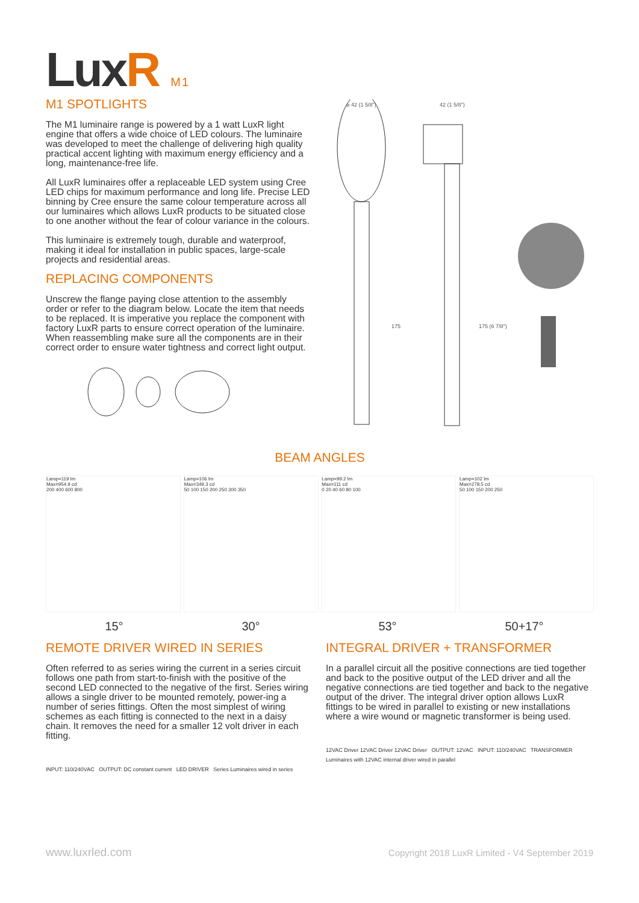LuxR M1
M1 SPOTLIGHTS
The M1 luminaire range is powered by a 1 watt LuxR light engine that offers a wide choice of LED colours. The luminaire was developed to meet the challenge of delivering high quality practical accent lighting with maximum energy efficiency and a long, maintenance-free life.
All LuxR luminaires offer a replaceable LED system using Cree LED chips for maximum performance and long life. Precise LED binning by Cree ensure the same colour temperature across all our luminaires which allows LuxR products to be situated close to one another without the fear of colour variance in the colours.
This luminaire is extremely tough, durable and waterproof, making it ideal for installation in public spaces, large-scale projects and residential areas.
REPLACING COMPONENTS
Unscrew the flange paying close attention to the assembly order or refer to the diagram below. Locate the item that needs to be replaced. It is imperative you replace the component with factory LuxR parts to ensure correct operation of the luminaire. When reassembling make sure all the components are in their correct order to ensure water tightness and correct light output.
⌀ 42 (1 5/8")
42 (1 5/8")
175
175 (6 7/8")
BEAM ANGLES
Lamp=119 lm
Max=954.9 cd
200 400 600 800
Lamp=106 lm
Max=349.3 cd
50 100 150 200 250 300 350
Lamp=99.2 lm
Max=111 cd
0 20 40 60 80 100
Lamp=102 lm
Max=278.5 cd
50 100 150 200 250
15° 30° 53° 50+17°
REMOTE DRIVER WIRED IN SERIES
Often referred to as series wiring the current in a series circuit follows one path from start-to-finish with the positive of the second LED connected to the negative of the first. Series wiring allows a single driver to be mounted remotely, power-ing a number of series fittings. Often the most simplest of wiring schemes as each fitting is connected to the next in a daisy chain. It removes the need for a smaller 12 volt driver in each fitting.
INPUT: 110/240VAC OUTPUT: DC constant current LED DRIVER Series Luminaires wired in series
INTEGRAL DRIVER + TRANSFORMER
In a parallel circuit all the positive connections are tied together and back to the positive output of the LED driver and all the negative connections are tied together and back to the negative output of the driver. The integral driver option allows LuxR fittings to be wired in parallel to existing or new installations where a wire wound or magnetic transformer is being used.
12VAC Driver 12VAC Driver 12VAC Driver OUTPUT: 12VAC INPUT: 110/240VAC TRANSFORMER Luminaires with 12VAC internal driver wired in parallel
www.luxrled.com
Copyright 2018 LuxR Limited - V4 September 2019